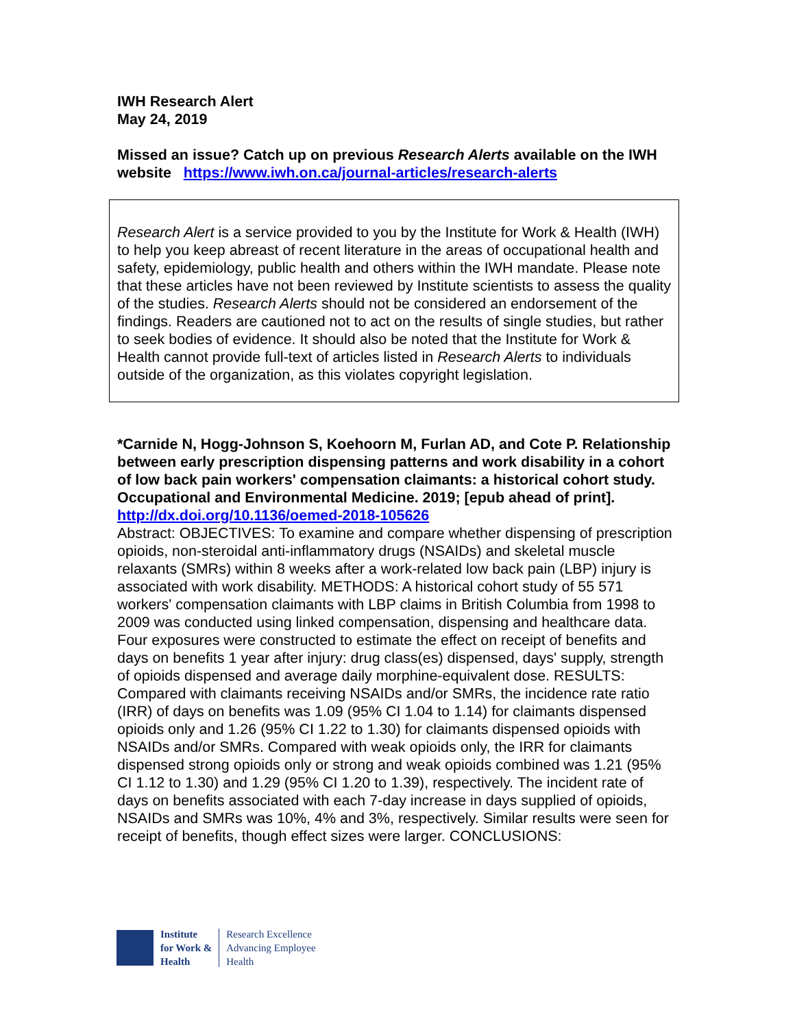IWH Research Alert
May 24, 2019
Missed an issue? Catch up on previous Research Alerts available on the IWH website https://www.iwh.on.ca/journal-articles/research-alerts
Research Alert is a service provided to you by the Institute for Work & Health (IWH) to help you keep abreast of recent literature in the areas of occupational health and safety, epidemiology, public health and others within the IWH mandate. Please note that these articles have not been reviewed by Institute scientists to assess the quality of the studies. Research Alerts should not be considered an endorsement of the findings. Readers are cautioned not to act on the results of single studies, but rather to seek bodies of evidence. It should also be noted that the Institute for Work & Health cannot provide full-text of articles listed in Research Alerts to individuals outside of the organization, as this violates copyright legislation.
*Carnide N, Hogg-Johnson S, Koehoorn M, Furlan AD, and Cote P. Relationship between early prescription dispensing patterns and work disability in a cohort of low back pain workers' compensation claimants: a historical cohort study. Occupational and Environmental Medicine. 2019; [epub ahead of print].
http://dx.doi.org/10.1136/oemed-2018-105626
Abstract: OBJECTIVES: To examine and compare whether dispensing of prescription opioids, non-steroidal anti-inflammatory drugs (NSAIDs) and skeletal muscle relaxants (SMRs) within 8 weeks after a work-related low back pain (LBP) injury is associated with work disability. METHODS: A historical cohort study of 55 571 workers' compensation claimants with LBP claims in British Columbia from 1998 to 2009 was conducted using linked compensation, dispensing and healthcare data. Four exposures were constructed to estimate the effect on receipt of benefits and days on benefits 1 year after injury: drug class(es) dispensed, days' supply, strength of opioids dispensed and average daily morphine-equivalent dose. RESULTS: Compared with claimants receiving NSAIDs and/or SMRs, the incidence rate ratio (IRR) of days on benefits was 1.09 (95% CI 1.04 to 1.14) for claimants dispensed opioids only and 1.26 (95% CI 1.22 to 1.30) for claimants dispensed opioids with NSAIDs and/or SMRs. Compared with weak opioids only, the IRR for claimants dispensed strong opioids only or strong and weak opioids combined was 1.21 (95% CI 1.12 to 1.30) and 1.29 (95% CI 1.20 to 1.39), respectively. The incident rate of days on benefits associated with each 7-day increase in days supplied of opioids, NSAIDs and SMRs was 10%, 4% and 3%, respectively. Similar results were seen for receipt of benefits, though effect sizes were larger. CONCLUSIONS:
Institute
for Work &
Health
Research Excellence
Advancing Employee
Health